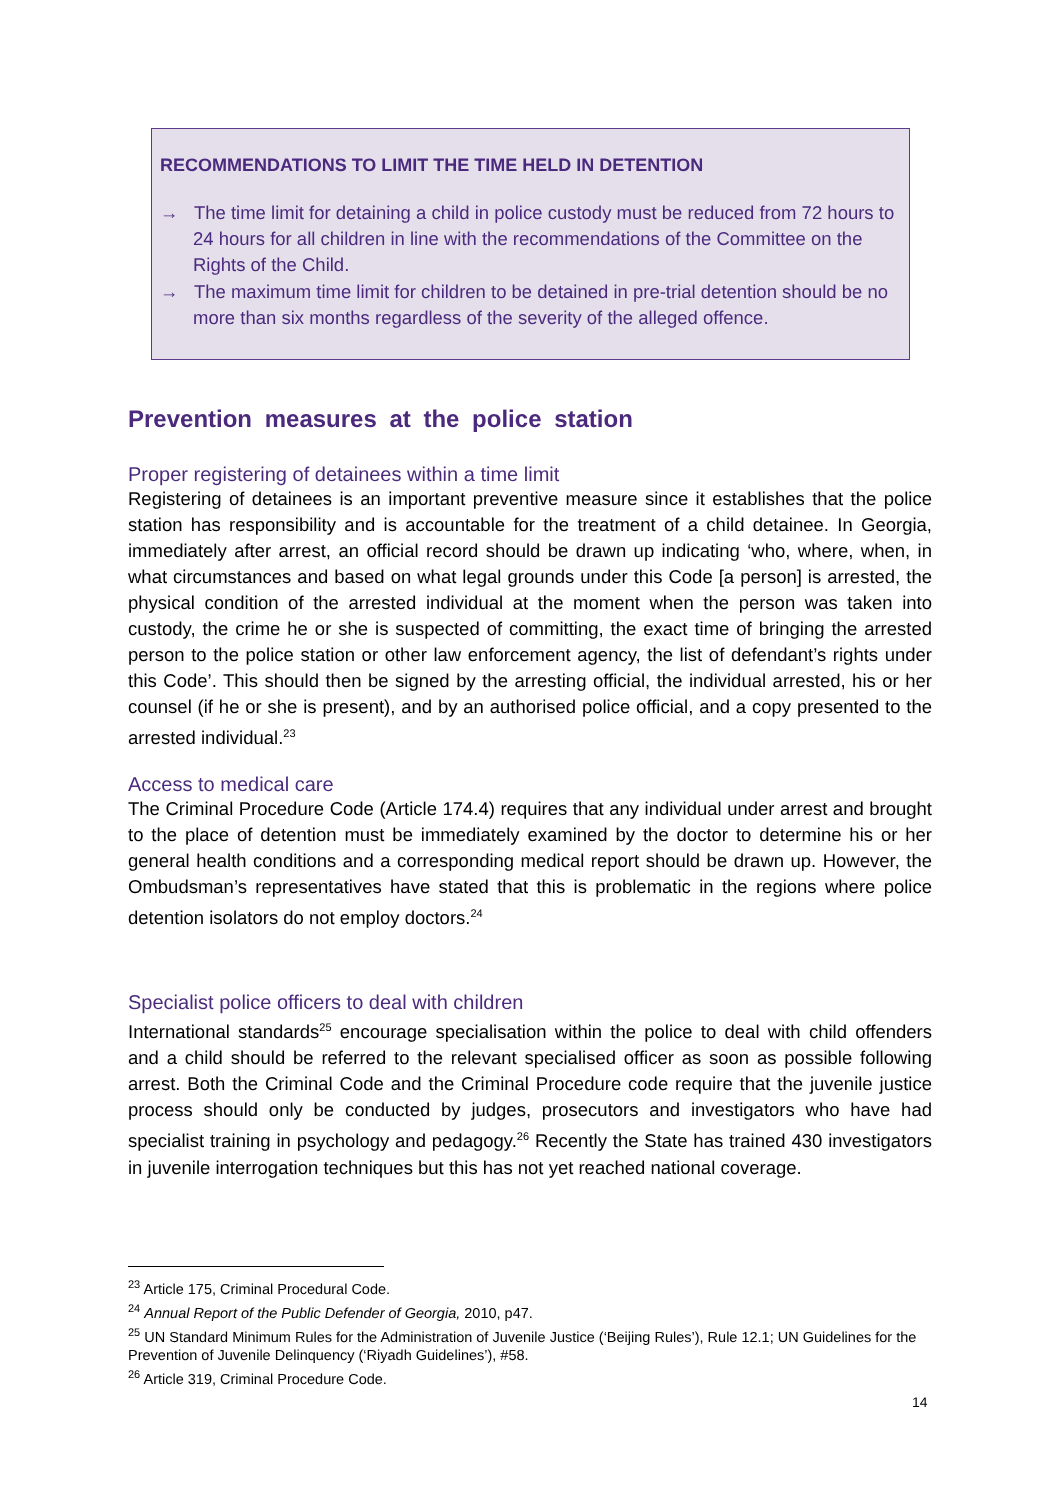RECOMMENDATIONS TO LIMIT THE TIME HELD IN DETENTION
→ The time limit for detaining a child in police custody must be reduced from 72 hours to 24 hours for all children in line with the recommendations of the Committee on the Rights of the Child.
→ The maximum time limit for children to be detained in pre-trial detention should be no more than six months regardless of the severity of the alleged offence.
Prevention measures at the police station
Proper registering of detainees within a time limit
Registering of detainees is an important preventive measure since it establishes that the police station has responsibility and is accountable for the treatment of a child detainee. In Georgia, immediately after arrest, an official record should be drawn up indicating ‘who, where, when, in what circumstances and based on what legal grounds under this Code [a person] is arrested, the physical condition of the arrested individual at the moment when the person was taken into custody, the crime he or she is suspected of committing, the exact time of bringing the arrested person to the police station or other law enforcement agency, the list of defendant’s rights under this Code’. This should then be signed by the arresting official, the individual arrested, his or her counsel (if he or she is present), and by an authorised police official, and a copy presented to the arrested individual.<sup>23</sup>
Access to medical care
The Criminal Procedure Code (Article 174.4) requires that any individual under arrest and brought to the place of detention must be immediately examined by the doctor to determine his or her general health conditions and a corresponding medical report should be drawn up. However, the Ombudsman’s representatives have stated that this is problematic in the regions where police detention isolators do not employ doctors.<sup>24</sup>
Specialist police officers to deal with children
International standards<sup>25</sup> encourage specialisation within the police to deal with child offenders and a child should be referred to the relevant specialised officer as soon as possible following arrest. Both the Criminal Code and the Criminal Procedure code require that the juvenile justice process should only be conducted by judges, prosecutors and investigators who have had specialist training in psychology and pedagogy.<sup>26</sup> Recently the State has trained 430 investigators in juvenile interrogation techniques but this has not yet reached national coverage.
<sup>23</sup> Article 175, Criminal Procedural Code.
<sup>24</sup> Annual Report of the Public Defender of Georgia, 2010, p47.
<sup>25</sup> UN Standard Minimum Rules for the Administration of Juvenile Justice (‘Beijing Rules’), Rule 12.1; UN Guidelines for the Prevention of Juvenile Delinquency (‘Riyadh Guidelines’), #58.
<sup>26</sup> Article 319, Criminal Procedure Code.
14